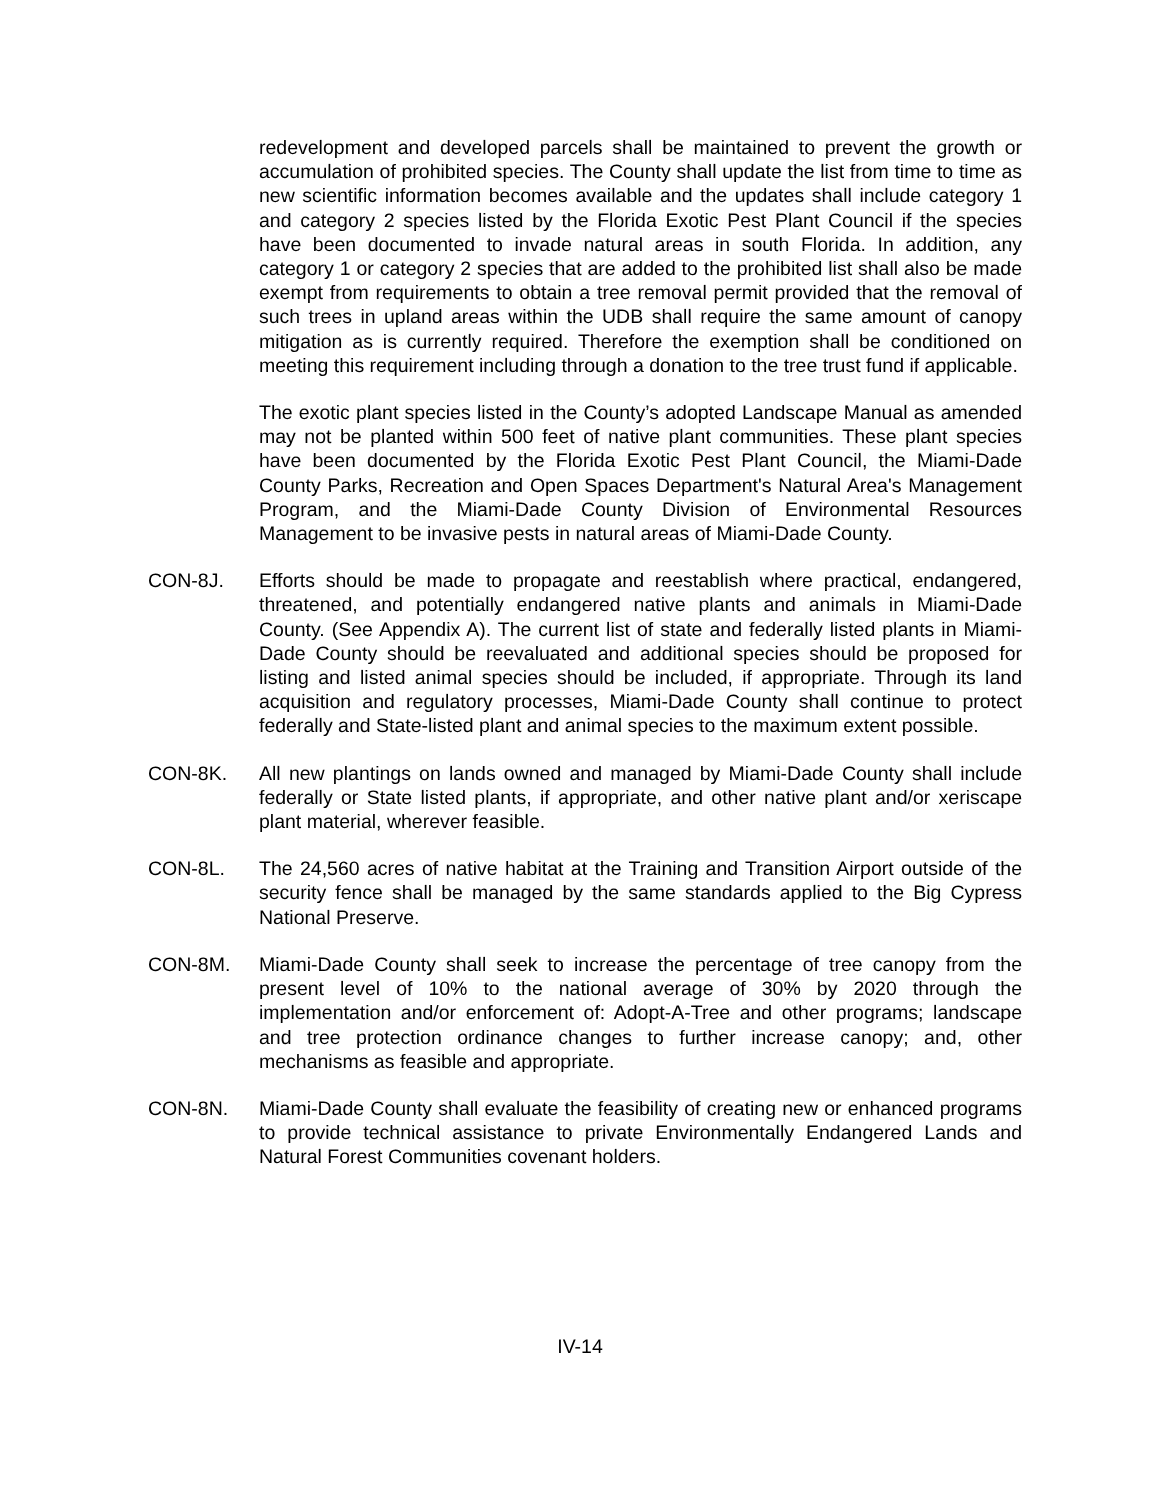redevelopment and developed parcels shall be maintained to prevent the growth or accumulation of prohibited species. The County shall update the list from time to time as new scientific information becomes available and the updates shall include category 1 and category 2 species listed by the Florida Exotic Pest Plant Council if the species have been documented to invade natural areas in south Florida. In addition, any category 1 or category 2 species that are added to the prohibited list shall also be made exempt from requirements to obtain a tree removal permit provided that the removal of such trees in upland areas within the UDB shall require the same amount of canopy mitigation as is currently required. Therefore the exemption shall be conditioned on meeting this requirement including through a donation to the tree trust fund if applicable.
The exotic plant species listed in the County’s adopted Landscape Manual as amended may not be planted within 500 feet of native plant communities. These plant species have been documented by the Florida Exotic Pest Plant Council, the Miami-Dade County Parks, Recreation and Open Spaces Department's Natural Area's Management Program, and the Miami-Dade County Division of Environmental Resources Management to be invasive pests in natural areas of Miami-Dade County.
CON-8J. Efforts should be made to propagate and reestablish where practical, endangered, threatened, and potentially endangered native plants and animals in Miami-Dade County. (See Appendix A). The current list of state and federally listed plants in Miami-Dade County should be reevaluated and additional species should be proposed for listing and listed animal species should be included, if appropriate. Through its land acquisition and regulatory processes, Miami-Dade County shall continue to protect federally and State-listed plant and animal species to the maximum extent possible.
CON-8K. All new plantings on lands owned and managed by Miami-Dade County shall include federally or State listed plants, if appropriate, and other native plant and/or xeriscape plant material, wherever feasible.
CON-8L. The 24,560 acres of native habitat at the Training and Transition Airport outside of the security fence shall be managed by the same standards applied to the Big Cypress National Preserve.
CON-8M. Miami-Dade County shall seek to increase the percentage of tree canopy from the present level of 10% to the national average of 30% by 2020 through the implementation and/or enforcement of: Adopt-A-Tree and other programs; landscape and tree protection ordinance changes to further increase canopy; and, other mechanisms as feasible and appropriate.
CON-8N. Miami-Dade County shall evaluate the feasibility of creating new or enhanced programs to provide technical assistance to private Environmentally Endangered Lands and Natural Forest Communities covenant holders.
IV-14